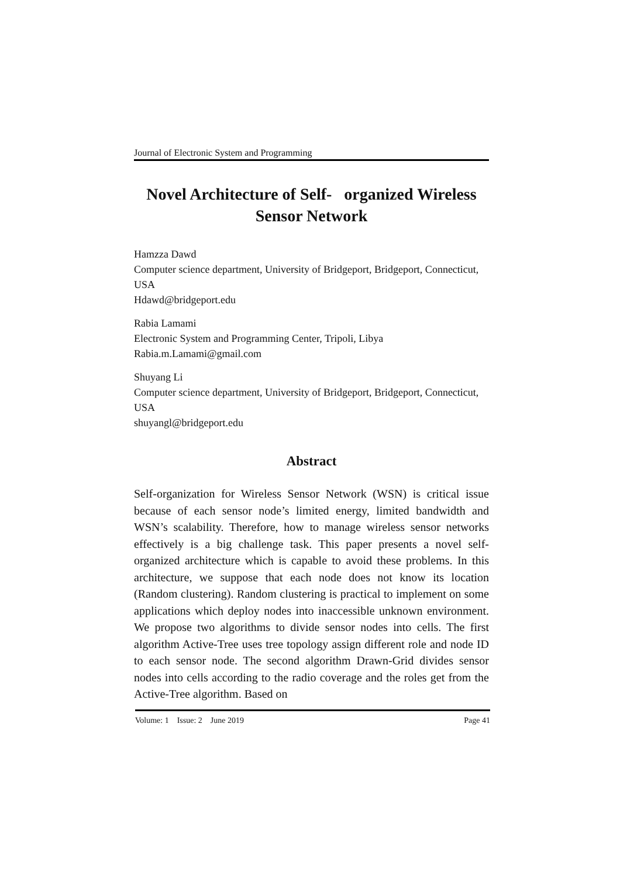Journal of Electronic System and Programming
Novel Architecture of Self- organized Wireless Sensor Network
Hamzza Dawd
Computer science department, University of Bridgeport, Bridgeport, Connecticut, USA
Hdawd@bridgeport.edu
Rabia Lamami
Electronic System and Programming Center, Tripoli, Libya
Rabia.m.Lamami@gmail.com
Shuyang Li
Computer science department, University of Bridgeport, Bridgeport, Connecticut, USA
shuyangl@bridgeport.edu
Abstract
Self-organization for Wireless Sensor Network (WSN) is critical issue because of each sensor node’s limited energy, limited bandwidth and WSN’s scalability. Therefore, how to manage wireless sensor networks effectively is a big challenge task. This paper presents a novel self-organized architecture which is capable to avoid these problems. In this architecture, we suppose that each node does not know its location (Random clustering). Random clustering is practical to implement on some applications which deploy nodes into inaccessible unknown environment. We propose two algorithms to divide sensor nodes into cells. The first algorithm Active-Tree uses tree topology assign different role and node ID to each sensor node. The second algorithm Drawn-Grid divides sensor nodes into cells according to the radio coverage and the roles get from the Active-Tree algorithm. Based on
Volume: 1 Issue: 2 June 2019 Page 41